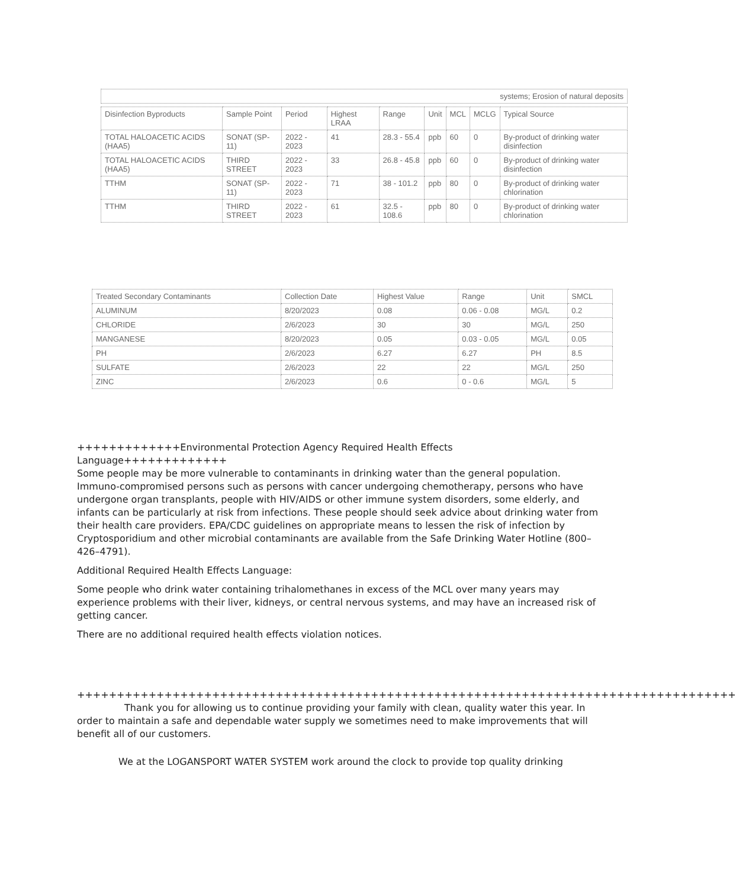| systems; Erosion of natural deposits |
| Disinfection Byproducts | Sample Point | Period | Highest LRAA | Range | Unit | MCL | MCLG | Typical Source |
| --- | --- | --- | --- | --- | --- | --- | --- | --- |
| TOTAL HALOACETIC ACIDS (HAA5) | SONAT (SP-11) | 2022 - 2023 | 41 | 28.3 - 55.4 | ppb | 60 | 0 | By-product of drinking water disinfection |
| TOTAL HALOACETIC ACIDS (HAA5) | THIRD STREET | 2022 - 2023 | 33 | 26.8 - 45.8 | ppb | 60 | 0 | By-product of drinking water disinfection |
| TTHM | SONAT (SP-11) | 2022 - 2023 | 71 | 38 - 101.2 | ppb | 80 | 0 | By-product of drinking water chlorination |
| TTHM | THIRD STREET | 2022 - 2023 | 61 | 32.5 - 108.6 | ppb | 80 | 0 | By-product of drinking water chlorination |
| Treated Secondary Contaminants | Collection Date | Highest Value | Range | Unit | SMCL |
| --- | --- | --- | --- | --- | --- |
| ALUMINUM | 8/20/2023 | 0.08 | 0.06 - 0.08 | MG/L | 0.2 |
| CHLORIDE | 2/6/2023 | 30 | 30 | MG/L | 250 |
| MANGANESE | 8/20/2023 | 0.05 | 0.03 - 0.05 | MG/L | 0.05 |
| PH | 2/6/2023 | 6.27 | 6.27 | PH | 8.5 |
| SULFATE | 2/6/2023 | 22 | 22 | MG/L | 250 |
| ZINC | 2/6/2023 | 0.6 | 0 - 0.6 | MG/L | 5 |
+++++++++++++Environmental Protection Agency Required Health Effects Language+++++++++++++
Some people may be more vulnerable to contaminants in drinking water than the general population. Immuno-compromised persons such as persons with cancer undergoing chemotherapy, persons who have undergone organ transplants, people with HIV/AIDS or other immune system disorders, some elderly, and infants can be particularly at risk from infections. These people should seek advice about drinking water from their health care providers. EPA/CDC guidelines on appropriate means to lessen the risk of infection by Cryptosporidium and other microbial contaminants are available from the Safe Drinking Water Hotline (800–426–4791).
Additional Required Health Effects Language:
Some people who drink water containing trihalomethanes in excess of the MCL over many years may experience problems with their liver, kidneys, or central nervous systems, and may have an increased risk of getting cancer.
There are no additional required health effects violation notices.
+++++++++++++++++++++++++++++++++++++++++++++++++++++++++++++++++++++++++++++++++++
Thank you for allowing us to continue providing your family with clean, quality water this year. In order to maintain a safe and dependable water supply we sometimes need to make improvements that will benefit all of our customers.
We at the LOGANSPORT WATER SYSTEM work around the clock to provide top quality drinking